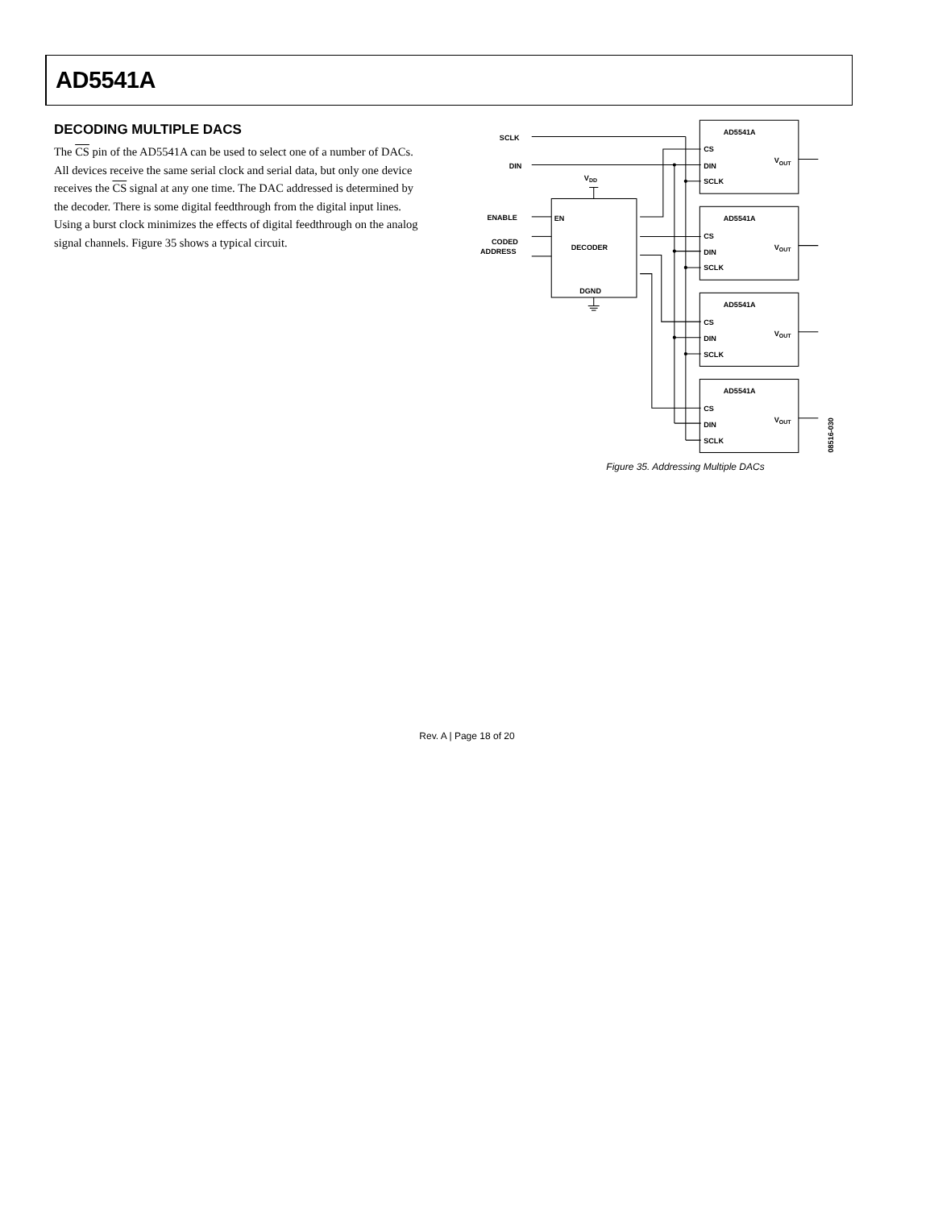AD5541A
DECODING MULTIPLE DACS
The CS pin of the AD5541A can be used to select one of a number of DACs. All devices receive the same serial clock and serial data, but only one device receives the CS signal at any one time. The DAC addressed is determined by the decoder. There is some digital feedthrough from the digital input lines. Using a burst clock minimizes the effects of digital feedthrough on the analog signal channels. Figure 35 shows a typical circuit.
SCLK
DIN
VDD
EN
DECODER
DGND
ENABLE
CODED
ADDRESS
AD5541A
CS
DIN
SCLK
VOUT
AD5541A
CS
DIN
SCLK
VOUT
AD5541A
CS
DIN
SCLK
VOUT
AD5541A
CS
DIN
SCLK
VOUT
08516-030
Figure 35. Addressing Multiple DACs
Rev. A | Page 18 of 20